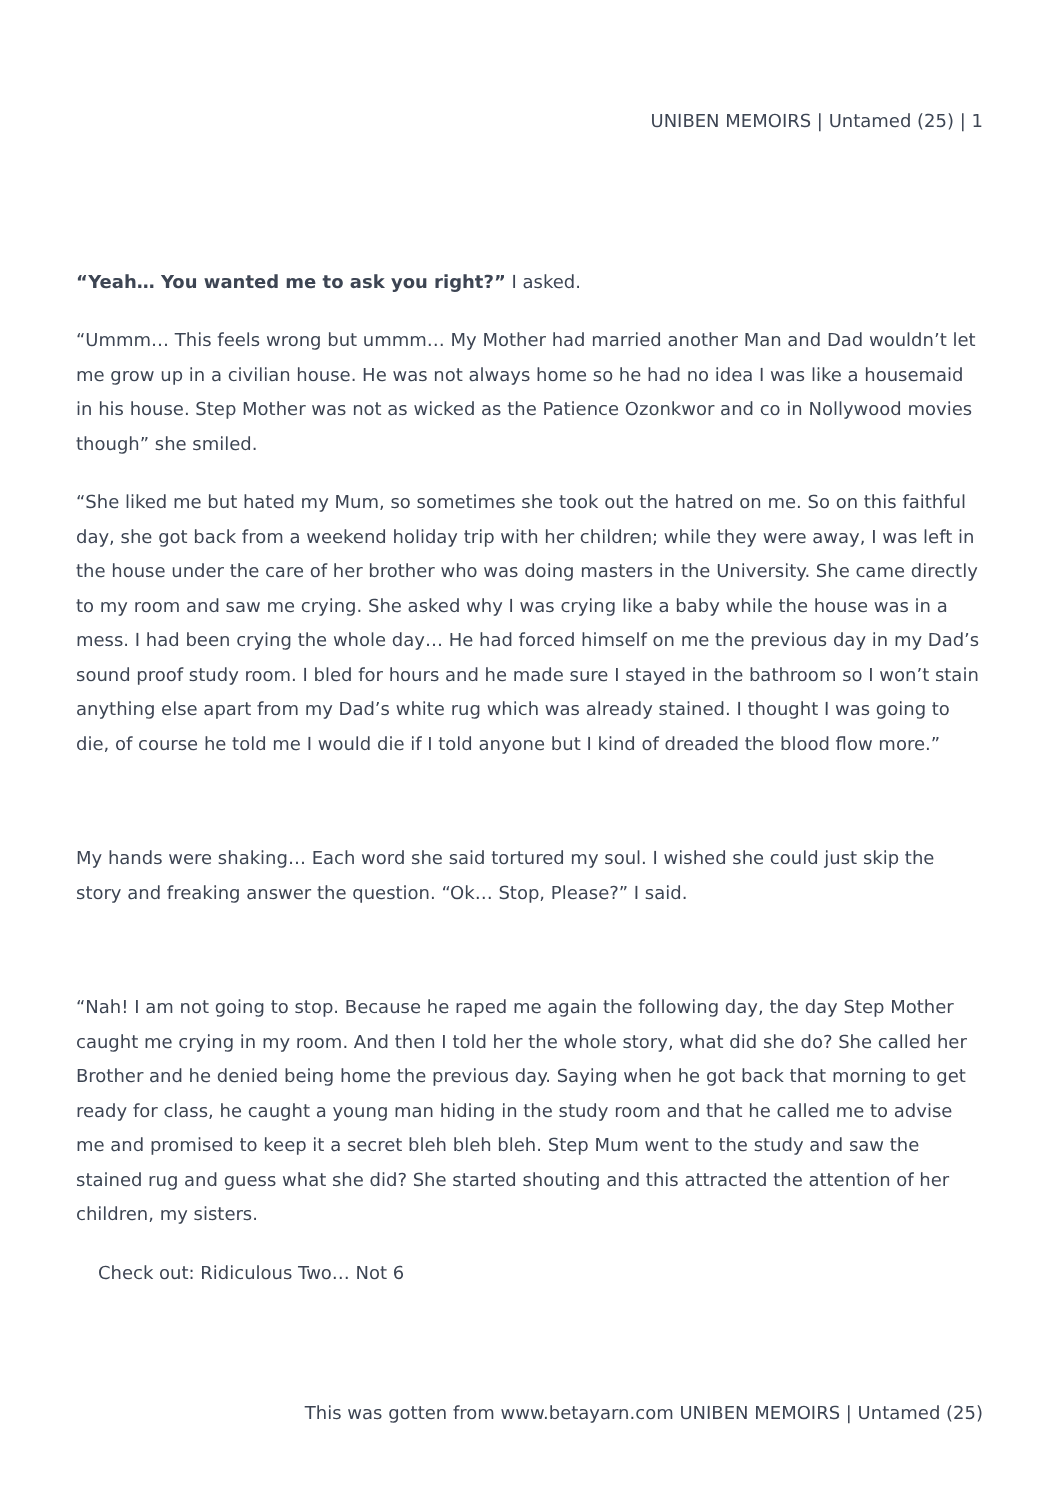UNIBEN MEMOIRS | Untamed (25) | 1
“Yeah… You wanted me to ask you right?” I asked.
“Ummm… This feels wrong but ummm… My Mother had married another Man and Dad wouldn’t let me grow up in a civilian house. He was not always home so he had no idea I was like a housemaid in his house. Step Mother was not as wicked as the Patience Ozonkwor and co in Nollywood movies though” she smiled.
“She liked me but hated my Mum, so sometimes she took out the hatred on me. So on this faithful day, she got back from a weekend holiday trip with her children; while they were away, I was left in the house under the care of her brother who was doing masters in the University. She came directly to my room and saw me crying. She asked why I was crying like a baby while the house was in a mess. I had been crying the whole day… He had forced himself on me the previous day in my Dad’s sound proof study room. I bled for hours and he made sure I stayed in the bathroom so I won’t stain anything else apart from my Dad’s white rug which was already stained. I thought I was going to die, of course he told me I would die if I told anyone but I kind of dreaded the blood flow more.”
My hands were shaking… Each word she said tortured my soul. I wished she could just skip the story and freaking answer the question. “Ok… Stop, Please?” I said.
“Nah! I am not going to stop. Because he raped me again the following day, the day Step Mother caught me crying in my room. And then I told her the whole story, what did she do? She called her Brother and he denied being home the previous day. Saying when he got back that morning to get ready for class, he caught a young man hiding in the study room and that he called me to advise me and promised to keep it a secret bleh bleh bleh. Step Mum went to the study and saw the stained rug and guess what she did? She started shouting and this attracted the attention of her children, my sisters.
Check out: Ridiculous Two… Not 6
This was gotten from www.betayarn.com UNIBEN MEMOIRS | Untamed (25)